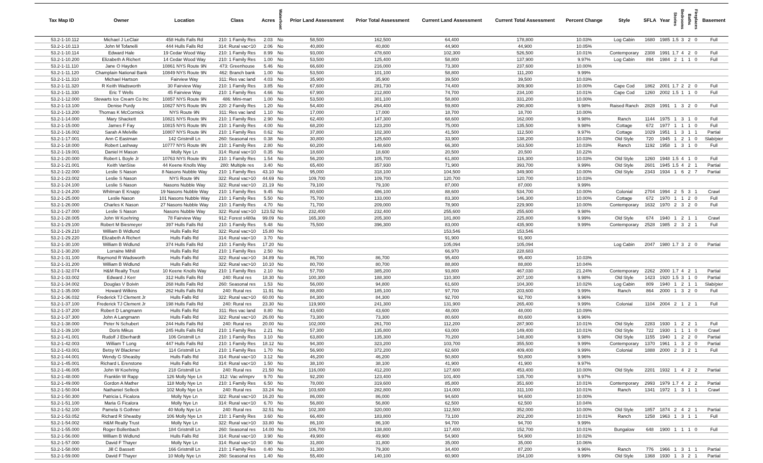| Tax Map ID | Owner | Location | Class | Acres | Waterfront | Prior Land Assessment | Prior Total Assessment | Current Land Assessment | Current Total Assessment | Percent Change | Style | SFLA | Year | Stories | Bedrooms | Baths | Fireplaces | Basement |
| --- | --- | --- | --- | --- | --- | --- | --- | --- | --- | --- | --- | --- | --- | --- | --- | --- | --- | --- |
| 53.2-1-10.112 | Michael J LeClair | 458 Hulls Falls Rd | 210: 1 Family Res | 2.03 | No | 58,500 | 162,500 | 64,400 | 178,800 | 10.03% | Log Cabin | 1680 | 1985 | 1.5 | 3 | 2 | 0 | Full |
| 53.2-1-10.113 | John M Tofanelli | 444 Hulls Falls Rd | 314: Rural vac<10 | 2.06 | No | 40,800 | 40,800 | 44,900 | 44,900 | 10.05% | | | | | | | | |
| 53.2-1-10.114 | Edward Hale | 19 Cedar Wood Way | 210: 1 Family Res | 8.99 | No | 93,000 | 478,600 | 102,300 | 526,500 | 10.01% | Contemporary | 2308 | 1991 | 1.7 | 4 | 2 | 0 | Full |
| 53.2-1-10.200 | Elizabeth A Richert | 14 Cedar Wood Way | 210: 1 Family Res | 1.00 | No | 53,500 | 125,400 | 58,800 | 137,900 | 9.97% | Log Cabin | 894 | 1984 | 2 | 1 | 1 | 0 | Full |
| 53.2-1-11.110 | Jane O Hayden | 10861 NYS Route 9N | 473: Greenhouse | 5.46 | No | 66,600 | 216,000 | 73,300 | 237,600 | 10.00% | | | | | | | | |
| 53.2-1-11.120 | Champlain National Bank | 10849 NYS Route 9N | 462: Branch bank | 1.00 | No | 53,500 | 101,100 | 58,800 | 111,200 | 9.99% | | | | | | | | |
| 53.2-1-11.310 | Michael Hartson | Fairview Way | 311: Res vac land | 4.03 | No | 35,900 | 35,900 | 39,500 | 39,500 | 10.03% | | | | | | | | |
| 53.2-1-11.320 | R Keith Wadsworth | 30 Fairview Way | 210: 1 Family Res | 3.85 | No | 67,600 | 281,730 | 74,400 | 309,900 | 10.00% | Cape Cod | 1862 | 2001 | 1.7 | 2 | 2 | 0 | Full |
| 53.2-1-11.330 | Eric T Wells | 45 Fairview Way | 210: 1 Family Res | 4.66 | No | 67,900 | 212,800 | 74,700 | 234,100 | 10.01% | Cape Cod | 1260 | 2002 | 1.5 | 1 | 1 | 0 | Full |
| 53.2-1-12.000 | Stewarts Ice Cream Co Inc | 10857 NYS Route 9N | 486: Mini-mart | 1.00 | No | 53,500 | 301,100 | 58,800 | 331,200 | 10.00% | | | | | | | | |
| 53.2-1-13.100 | Denise Purdy | 10827 NYS Route 9N | 220: 2 Family Res | 1.20 | No | 54,400 | 264,400 | 59,800 | 290,800 | 9.98% | Raised Ranch | 2828 | 1991 | 1 | 3 | 2 | 0 | Full |
| 53.2-1-13.200 | Thomas K McCormick | NYS Route 9N | 311: Res vac land | 1.10 | No | 17,000 | 17,000 | 18,700 | 18,700 | 10.00% | | | | | | | | |
| 53.2-1-14.000 | Mary Shackett | 10821 NYS Route 9N | 210: 1 Family Res | 2.90 | No | 62,400 | 147,300 | 68,600 | 162,000 | 9.98% | Ranch | 1144 | 1975 | 1 | 3 | 1 | 0 | Full |
| 53.2-1-15.000 | James F Fay | 10815 NYS Route 9N | 210: 1 Family Res | 4.00 | No | 68,200 | 123,200 | 75,000 | 135,500 | 9.98% | Cottage | 672 | 1977 | 1 | 1 | 1 | 0 | Full |
| 53.2-1-16.002 | Sarah A Melville | 10807 NYS Route 9N | 210: 1 Family Res | 0.62 | No | 37,800 | 102,300 | 41,500 | 112,500 | 9.97% | Cottage | 1029 | 1951 | 1 | 3 | 1 | 1 | Partial |
| 53.2-1-17.001 | Ann C Eastman | 142 Gristmill Ln | 260: Seasonal res | 0.38 | No | 30,800 | 125,600 | 33,900 | 138,200 | 10.03% | Old Style | 720 | 1945 | 1 | 2 | 1 | 0 | Slab/pier |
| 53.2-1-18.000 | Robert Lashway | 10777 NYS Route 9N | 210: 1 Family Res | 2.80 | No | 60,200 | 148,600 | 66,300 | 163,500 | 10.03% | Ranch | 1192 | 1958 | 1 | 3 | 1 | 0 | Full |
| 53.2-1-19.001 | Daniel H Mason | Molly Nye Ln | 314: Rural vac<10 | 0.35 | No | 18,600 | 18,600 | 20,500 | 20,500 | 10.22% | | | | | | | | |
| 53.2-1-20.000 | Robert L Boyle Jr | 10763 NYS Route 9N | 210: 1 Family Res | 1.54 | No | 56,200 | 105,700 | 61,800 | 116,300 | 10.03% | Old Style | 1260 | 1948 | 1.5 | 4 | 1 | 0 | Full |
| 53.2-1-21.001 | Keith VanSise | 44 Keene Knolls Way | 280: Multiple res | 3.40 | No | 65,400 | 357,930 | 71,900 | 393,700 | 9.99% | Old Style | 2601 | 1945 | 1.5 | 4 | 2 | 1 | Partial |
| 53.2-1-22.000 | Leslie S Nason | 8 Nasons Nubble Way | 210: 1 Family Res | 43.10 | No | 95,000 | 318,100 | 104,500 | 349,900 | 10.00% | Old Style | 2343 | 1934 | 1 | 6 | 2 | 7 | Partial |
| 53.2-1-23.002 | Leslie S Nason | NYS Route 9N | 322: Rural vac>10 | 44.69 | No | 109,700 | 109,700 | 120,700 | 120,700 | 10.03% | | | | | | | | |
| 53.2-1-24.100 | Leslie S Nason | Nasons Nubble Way | 322: Rural vac>10 | 21.19 | No | 79,100 | 79,100 | 87,000 | 87,000 | 9.99% | | | | | | | | |
| 53.2-1-24.200 | Whitman E Knapp | 19 Nasons Nubble Way | 210: 1 Family Res | 9.45 | No | 80,600 | 486,100 | 88,600 | 534,700 | 10.00% | Colonial | 2704 | 1994 | 2 | 5 | 3 | 1 | Crawl |
| 53.2-1-25.000 | Leslie Nason | 101 Nasons Nubble Way | 210: 1 Family Res | 5.50 | No | 75,700 | 133,000 | 83,300 | 146,300 | 10.00% | Cottage | 672 | 1970 | 1 | 1 | 2 | 0 | Full |
| 53.2-1-26.000 | Charles K Nason | 27 Nasons Nubble Way | 210: 1 Family Res | 4.70 | No | 71,700 | 209,000 | 78,900 | 229,900 | 10.00% | Contemporary | 1632 | 1970 | 2 | 3 | 2 | 0 | Full |
| 53.2-1-27.000 | Leslie S Nason | Nasons Nubble Way | 322: Rural vac>10 | 123.52 | No | 232,400 | 232,400 | 255,600 | 255,600 | 9.98% | | | | | | | | |
| 53.2-1-28.005 | John W Koehring | 78 Fairview Way | 912: Forest s480a | 99.09 | No | 165,300 | 205,300 | 181,800 | 225,800 | 9.99% | Old Style | 674 | 1940 | 1 | 2 | 1 | 1 | Crawl |
| 53.2-1-29.100 | Robert M Biesmeyer | 397 Hulls Falls Rd | 210: 1 Family Res | 5.48 | No | 75,500 | 396,300 | 83,000 | 435,900 | 9.99% | Contemporary | 2528 | 1985 | 2 | 3 | 2 | 1 | Full |
| 53.2-1-29.210 | William B Widlund | Hulls Falls Rd | 322: Rural vac>10 | 15.80 | No | | | 153,546 | 153,546 | | | | | | | | | |
| 53.2-1-29.220 | Elizabeth A Richert | Hulls Falls Rd | 314: Rural vac<10 | 3.70 | No | | | 91,900 | 91,900 | | | | | | | | | |
| 53.2-1-30.100 | William B Widlund | 374 Hulls Falls Rd | 210: 1 Family Res | 17.20 | No | | | 105,094 | 105,094 | | Log Cabin | 2047 | 1980 | 1.7 | 3 | 2 | 0 | Partial |
| 53.2-1-30.200 | Lorraine Mihill | Hulls Falls Rd | 210: 1 Family Res | 2.50 | No | | | 66,970 | 228,683 | | | | | | | | | |
| 53.2-1-31.100 | Raymond R Wadsworth | Hulls Falls Rd | 322: Rural vac>10 | 34.89 | No | 86,700 | 86,700 | 95,400 | 95,400 | 10.03% | | | | | | | | |
| 53.2-1-31.200 | William B Widlund | Hulls Falls Rd | 322: Rural vac>10 | 10.10 | No | 80,700 | 80,700 | 88,800 | 88,800 | 10.04% | | | | | | | | |
| 53.2-1-32.074 | H&M Realty Trust | 10 Keene Knolls Way | 210: 1 Family Res | 2.10 | No | 57,700 | 385,200 | 93,800 | 467,030 | 21.24% | Contemporary | 2262 | 2000 | 1.7 | 4 | 2 | 1 | Partial |
| 53.2-1-33.002 | Edward J Kerr | 312 Hulls Falls Rd | 240: Rural res | 18.30 | No | 100,300 | 188,300 | 110,300 | 207,100 | 9.98% | Old Style | 1423 | 1920 | 1.5 | 3 | 1 | 0 | Partial |
| 53.2-1-34.002 | Douglas V Boivin | 268 Hulls Falls Rd | 260: Seasonal res | 1.53 | No | 56,000 | 94,800 | 61,600 | 104,300 | 10.02% | Log Cabin | 809 | 1940 | 1 | 2 | 1 | 1 | Slab/pier |
| 53.2-1-35.000 | Howard Wilkins | 262 Hulls Falls Rd | 240: Rural res | 11.91 | No | 88,800 | 185,100 | 97,700 | 203,600 | 9.99% | Ranch | 864 | 2000 | 1 | 3 | 2 | 0 | Full |
| 53.2-1-36.032 | Frederick TJ Clement Jr | Hulls Falls Rd | 322: Rural vac>10 | 60.00 | No | 84,300 | 84,300 | 92,700 | 92,700 | 9.96% | | | | | | | | |
| 53.2-1-37.100 | Frederick TJ Clement Jr | 198 Hulls Falls Rd | 240: Rural res | 23.30 | No | 119,900 | 241,300 | 131,900 | 265,400 | 9.99% | Colonial | 1104 | 2004 | 2 | 1 | 2 | 1 | Full |
| 53.2-1-37.200 | Robert D Langmann | Hulls Falls Rd | 311: Res vac land | 8.80 | No | 43,600 | 43,600 | 48,000 | 48,000 | 10.09% | | | | | | | | |
| 53.2-1-37.300 | John A Langmann | Hulls Falls Rd | 322: Rural vac>10 | 26.00 | No | 73,300 | 73,300 | 80,600 | 80,600 | 9.96% | | | | | | | | |
| 53.2-1-38.000 | Peter N Schubert | 244 Hulls Falls Rd | 240: Rural res | 20.00 | No | 102,000 | 261,700 | 112,200 | 287,900 | 10.01% | Old Style | 2283 | 1930 | 1 | 2 | 2 | 1 | Full |
| 53.2-1-39.100 | Doris Mikus | 245 Hulls Falls Rd | 210: 1 Family Res | 2.21 | No | 57,300 | 135,800 | 63,000 | 149,400 | 10.01% | Old Style | 722 | 1930 | 1 | 1 | 1 | 0 | Crawl |
| 53.2-1-41.001 | Rudolf J Eberhardt | 106 Gristmill Ln | 210: 1 Family Res | 3.10 | No | 63,800 | 135,300 | 70,200 | 148,800 | 9.98% | Old Style | 1155 | 1940 | 1 | 2 | 2 | 0 | Partial |
| 53.2-1-42.003 | William T Long | 447 Hulls Falls Rd | 210: 1 Family Res | 18.12 | No | 94,300 | 323,200 | 103,700 | 355,500 | 9.99% | Contemporary | 1370 | 1961 | 1 | 3 | 2 | 0 | Partial |
| 53.2-1-43.001 | Betsy W Blackmer | 114 Gristmill Ln | 210: 1 Family Res | 1.70 | No | 56,900 | 372,200 | 62,600 | 409,400 | 9.99% | Colonial | 1888 | 2000 | 2 | 3 | 2 | 1 | Full |
| 53.2-1-44.001 | Wendy G Sheasby | Hulls Falls Rd | 314: Rural vac<10 | 3.12 | No | 46,200 | 46,200 | 50,800 | 50,800 | 9.96% | | | | | | | | |
| 53.2-1-45.001 | Richard L Erenstone | Hulls Falls Rd | 314: Rural vac<10 | 1.50 | No | 38,100 | 38,100 | 41,900 | 41,900 | 9.97% | | | | | | | | |
| 53.2-1-46.005 | John W Koehring | 218 Gristmill Ln | 240: Rural res | 21.50 | No | 116,000 | 412,200 | 127,600 | 453,400 | 10.00% | Old Style | 2201 | 1932 | 1 | 4 | 2 | 2 | Partial |
| 53.2-1-48.000 | Franklin W Rapp | 126 Molly Nye Ln | 312: Vac w/imprv | 9.70 | No | 92,200 | 123,400 | 101,400 | 135,700 | 9.97% | | | | | | | | |
| 53.2-1-49.000 | Gordon A Mather | 118 Molly Nye Ln | 210: 1 Family Res | 6.50 | No | 78,000 | 319,600 | 85,800 | 351,600 | 10.01% | Contemporary | 2993 | 1979 | 1.7 | 4 | 2 | 2 | Partial |
| 53.2-1-50.004 | Nathaniel Selleck | 102 Molly Nye Ln | 240: Rural res | 33.24 | No | 103,600 | 282,800 | 114,000 | 311,100 | 10.01% | Ranch | 1341 | 1972 | 1 | 3 | 1 | 1 | Crawl |
| 53.2-1-50.300 | Patricia L Ficalora | Molly Nye Ln | 322: Rural vac>10 | 16.20 | No | 86,000 | 86,000 | 94,600 | 94,600 | 10.00% | | | | | | | | |
| 53.2-1-51.100 | Maria G Ficalora | Molly Nye Ln | 314: Rural vac<10 | 6.70 | No | 56,800 | 56,800 | 62,500 | 62,500 | 10.04% | | | | | | | | |
| 53.2-1-52.100 | Pamela S Gothner | 40 Molly Nye Ln | 240: Rural res | 32.51 | No | 102,300 | 320,000 | 112,500 | 352,000 | 10.00% | Old Style | 1857 | 1874 | 2 | 4 | 2 | 1 | Partial |
| 53.2-1-53.052 | Richard R Sheasby | 106 Molly Nye Ln | 210: 1 Family Res | 3.60 | No | 66,400 | 183,800 | 73,100 | 202,200 | 10.01% | Ranch | 1258 | 1963 | 1 | 3 | 1 | 1 | Full |
| 53.2-1-54.002 | H&M Realty Trust | Molly Nye Ln | 322: Rural vac>10 | 33.80 | No | 86,100 | 86,100 | 94,700 | 94,700 | 9.99% | | | | | | | | |
| 53.2-1-55.000 | Roger Bollenbach | 184 Gristmill Ln | 260: Seasonal res | 14.00 | No | 106,700 | 138,800 | 117,400 | 152,700 | 10.01% | Bungalow | 648 | 1900 | 1 | 1 | 1 | 0 | Full |
| 53.2-1-56.000 | William B Widlund | Hulls Falls Rd | 314: Rural vac<10 | 3.90 | No | 49,900 | 49,900 | 54,900 | 54,900 | 10.02% | | | | | | | | |
| 53.2-1-57.000 | David F Thayer | Molly Nye Ln | 314: Rural vac<10 | 0.90 | No | 31,800 | 31,800 | 35,000 | 35,000 | 10.06% | | | | | | | | |
| 53.2-1-58.000 | Jill C Bassett | 166 Gristmill Ln | 210: 1 Family Res | 0.40 | No | 31,300 | 79,300 | 34,400 | 87,200 | 9.96% | Ranch | 776 | 1966 | 1 | 3 | 1 | 1 | Partial |
| 53.2-1-59.000 | David F Thayer | 10 Molly Nye Ln | 260: Seasonal res | 1.40 | No | 55,400 | 140,100 | 60,900 | 154,100 | 9.99% | Old Style | 1368 | 1930 | 1 | 3 | 2 | 1 | Partial |